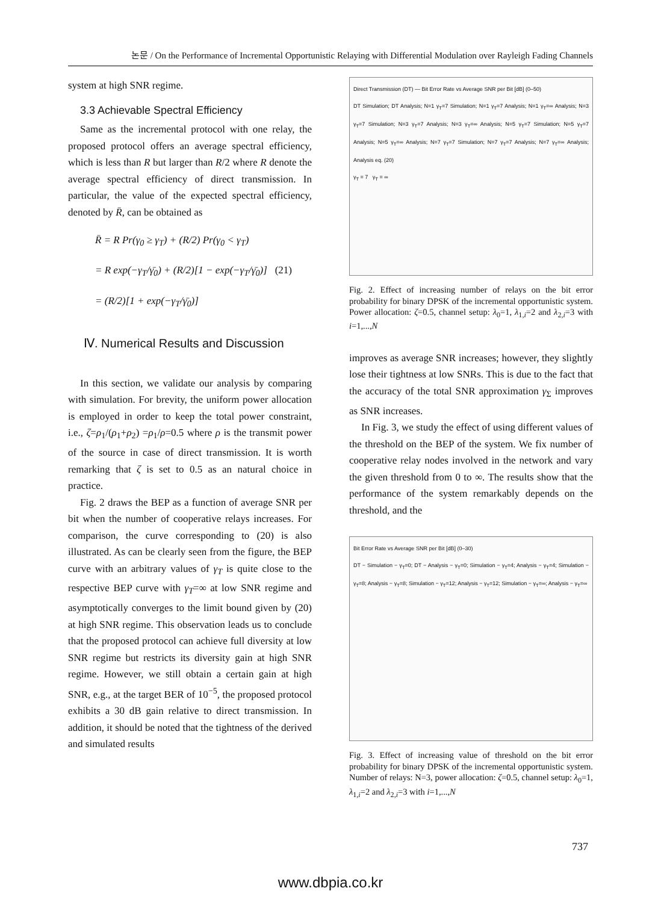논문 / On the Performance of Incremental Opportunistic Relaying with Differential Modulation over Rayleigh Fading Channels
system at high SNR regime.
3.3 Achievable Spectral Efficiency
Same as the incremental protocol with one relay, the proposed protocol offers an average spectral efficiency, which is less than R but larger than R/2 where R denote the average spectral efficiency of direct transmission. In particular, the value of the expected spectral efficiency, denoted by R̄, can be obtained as
R̄ = R Pr(γ<sub>0</sub> ≥ γ<sub>T</sub>) + (R/2) Pr(γ<sub>0</sub> < γ<sub>T</sub>)
= R exp(−γ<sub>T</sub>/γ̄<sub>0</sub>) + (R/2)[1 − exp(−γ<sub>T</sub>/γ̄<sub>0</sub>)] (21)
= (R/2)[1 + exp(−γ<sub>T</sub>/γ̄<sub>0</sub>)]
Ⅳ. Numerical Results and Discussion
In this section, we validate our analysis by comparing with simulation. For brevity, the uniform power allocation is employed in order to keep the total power constraint, i.e., ζ=ρ<sub>1</sub>/(ρ<sub>1</sub>+ρ<sub>2</sub>) =ρ<sub>1</sub>/ρ=0.5 where ρ is the transmit power of the source in case of direct transmission. It is worth remarking that ζ is set to 0.5 as an natural choice in practice.
Fig. 2 draws the BEP as a function of average SNR per bit when the number of cooperative relays increases. For comparison, the curve corresponding to (20) is also illustrated. As can be clearly seen from the figure, the BEP curve with an arbitrary values of γ<sub>T</sub> is quite close to the respective BEP curve with γ<sub>T</sub>=∞ at low SNR regime and asymptotically converges to the limit bound given by (20) at high SNR regime. This observation leads us to conclude that the proposed protocol can achieve full diversity at low SNR regime but restricts its diversity gain at high SNR regime. However, we still obtain a certain gain at high SNR, e.g., at the target BER of 10<sup>−5</sup>, the proposed protocol exhibits a 30 dB gain relative to direct transmission. In addition, it should be noted that the tightness of the derived and simulated results
Direct Transmission (DT) — Bit Error Rate vs Average SNR per Bit [dB] (0–50)
DT Simulation; DT Analysis; N=1 γ<sub>T</sub>=7 Simulation; N=1 γ<sub>T</sub>=7 Analysis; N=1 γ<sub>T</sub>=∞ Analysis; N=3 γ<sub>T</sub>=7 Simulation; N=3 γ<sub>T</sub>=7 Analysis; N=3 γ<sub>T</sub>=∞ Analysis; N=5 γ<sub>T</sub>=7 Simulation; N=5 γ<sub>T</sub>=7 Analysis; N=5 γ<sub>T</sub>=∞ Analysis; N=7 γ<sub>T</sub>=7 Simulation; N=7 γ<sub>T</sub>=7 Analysis; N=7 γ<sub>T</sub>=∞ Analysis; Analysis eq. (20)
γ<sub>T</sub> = 7 γ<sub>T</sub> = ∞
Fig. 2. Effect of increasing number of relays on the bit error probability for binary DPSK of the incremental opportunistic system. Power allocation: ζ=0.5, channel setup: λ<sub>0</sub>=1, λ<sub>1,i</sub>=2 and λ<sub>2,i</sub>=3 with i=1,...,N
improves as average SNR increases; however, they slightly lose their tightness at low SNRs. This is due to the fact that the accuracy of the total SNR approximation γ<sub>Σ</sub> improves as SNR increases.
In Fig. 3, we study the effect of using different values of the threshold on the BEP of the system. We fix number of cooperative relay nodes involved in the network and vary the given threshold from 0 to ∞. The results show that the performance of the system remarkably depends on the threshold, and the
Bit Error Rate vs Average SNR per Bit [dB] (0–30)
DT − Simulation − γ<sub>T</sub>=0; DT − Analysis − γ<sub>T</sub>=0; Simulation − γ<sub>T</sub>=4; Analysis − γ<sub>T</sub>=4; Simulation − γ<sub>T</sub>=8; Analysis − γ<sub>T</sub>=8; Simulation − γ<sub>T</sub>=12; Analysis − γ<sub>T</sub>=12; Simulation − γ<sub>T</sub>=∞; Analysis − γ<sub>T</sub>=∞
Fig. 3. Effect of increasing value of threshold on the bit error probability for binary DPSK of the incremental opportunistic system. Number of relays: N=3, power allocation: ζ=0.5, channel setup: λ<sub>0</sub>=1, λ<sub>1,i</sub>=2 and λ<sub>2,i</sub>=3 with i=1,...,N
737
www.dbpia.co.kr